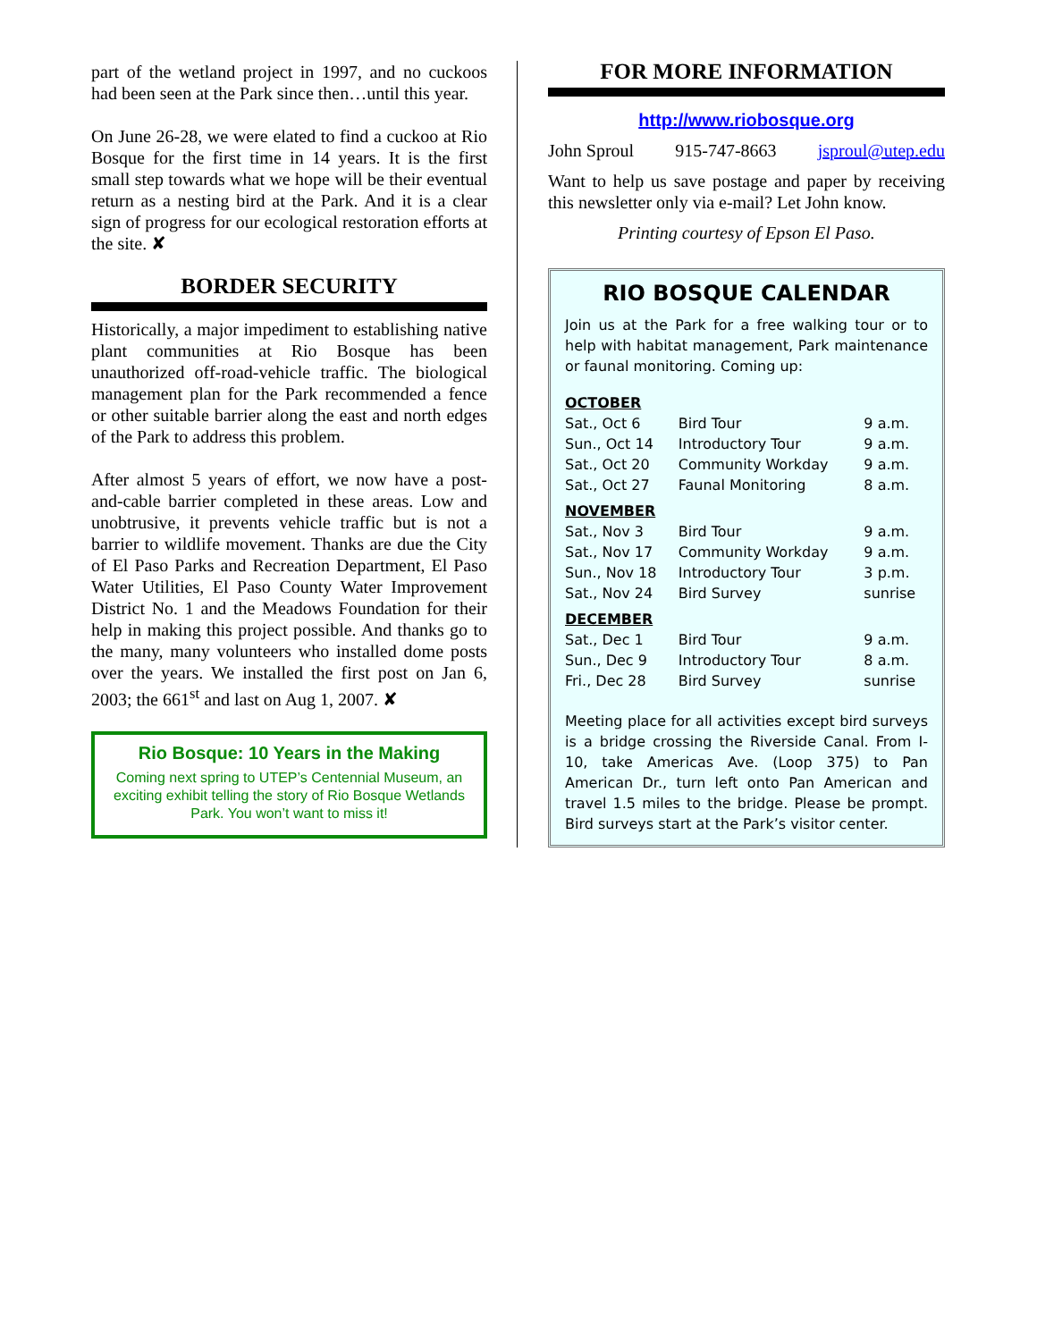part of the wetland project in 1997, and no cuckoos had been seen at the Park since then…until this year.
On June 26-28, we were elated to find a cuckoo at Rio Bosque for the first time in 14 years. It is the first small step towards what we hope will be their eventual return as a nesting bird at the Park. And it is a clear sign of progress for our ecological restoration efforts at the site. ✘
BORDER SECURITY
Historically, a major impediment to establishing native plant communities at Rio Bosque has been unauthorized off-road-vehicle traffic. The biological management plan for the Park recommended a fence or other suitable barrier along the east and north edges of the Park to address this problem.
After almost 5 years of effort, we now have a post-and-cable barrier completed in these areas. Low and unobtrusive, it prevents vehicle traffic but is not a barrier to wildlife movement. Thanks are due the City of El Paso Parks and Recreation Department, El Paso Water Utilities, El Paso County Water Improvement District No. 1 and the Meadows Foundation for their help in making this project possible. And thanks go to the many, many volunteers who installed dome posts over the years. We installed the first post on Jan 6, 2003; the 661<sup>st</sup> and last on Aug 1, 2007. ✘
Rio Bosque: 10 Years in the Making
Coming next spring to UTEP’s Centennial Museum, an exciting exhibit telling the story of Rio Bosque Wetlands Park. You won’t want to miss it!
FOR MORE INFORMATION
http://www.riobosque.org
John Sproul 915-747-8663 jsproul@utep.edu
Want to help us save postage and paper by receiving this newsletter only via e-mail? Let John know.
Printing courtesy of Epson El Paso.
RIO BOSQUE CALENDAR
Join us at the Park for a free walking tour or to help with habitat management, Park maintenance or faunal monitoring. Coming up:
| OCTOBER | | |
| Sat., Oct 6 | Bird Tour | 9 a.m. |
| Sun., Oct 14 | Introductory Tour | 9 a.m. |
| Sat., Oct 20 | Community Workday | 9 a.m. |
| Sat., Oct 27 | Faunal Monitoring | 8 a.m. |
| NOVEMBER | | |
| Sat., Nov 3 | Bird Tour | 9 a.m. |
| Sat., Nov 17 | Community Workday | 9 a.m. |
| Sun., Nov 18 | Introductory Tour | 3 p.m. |
| Sat., Nov 24 | Bird Survey | sunrise |
| DECEMBER | | |
| Sat., Dec 1 | Bird Tour | 9 a.m. |
| Sun., Dec 9 | Introductory Tour | 8 a.m. |
| Fri., Dec 28 | Bird Survey | sunrise |
Meeting place for all activities except bird surveys is a bridge crossing the Riverside Canal. From I-10, take Americas Ave. (Loop 375) to Pan American Dr., turn left onto Pan American and travel 1.5 miles to the bridge. Please be prompt. Bird surveys start at the Park’s visitor center.